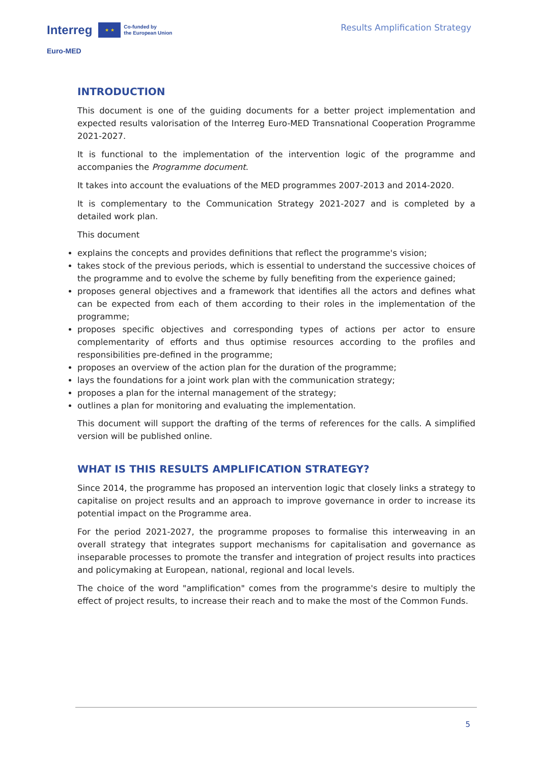Interreg ★ ★ Co-funded by
the European Union
Euro-MED
Results Amplification Strategy
INTRODUCTION
This document is one of the guiding documents for a better project implementation and expected results valorisation of the Interreg Euro-MED Transnational Cooperation Programme 2021-2027.
It is functional to the implementation of the intervention logic of the programme and accompanies the Programme document.
It takes into account the evaluations of the MED programmes 2007-2013 and 2014-2020.
It is complementary to the Communication Strategy 2021-2027 and is completed by a detailed work plan.
This document
explains the concepts and provides definitions that reflect the programme's vision;
takes stock of the previous periods, which is essential to understand the successive choices of the programme and to evolve the scheme by fully benefiting from the experience gained;
proposes general objectives and a framework that identifies all the actors and defines what can be expected from each of them according to their roles in the implementation of the programme;
proposes specific objectives and corresponding types of actions per actor to ensure complementarity of efforts and thus optimise resources according to the profiles and responsibilities pre-defined in the programme;
proposes an overview of the action plan for the duration of the programme;
lays the foundations for a joint work plan with the communication strategy;
proposes a plan for the internal management of the strategy;
outlines a plan for monitoring and evaluating the implementation.
This document will support the drafting of the terms of references for the calls. A simplified version will be published online.
WHAT IS THIS RESULTS AMPLIFICATION STRATEGY?
Since 2014, the programme has proposed an intervention logic that closely links a strategy to capitalise on project results and an approach to improve governance in order to increase its potential impact on the Programme area.
For the period 2021-2027, the programme proposes to formalise this interweaving in an overall strategy that integrates support mechanisms for capitalisation and governance as inseparable processes to promote the transfer and integration of project results into practices and policymaking at European, national, regional and local levels.
The choice of the word "amplification" comes from the programme's desire to multiply the effect of project results, to increase their reach and to make the most of the Common Funds.
5